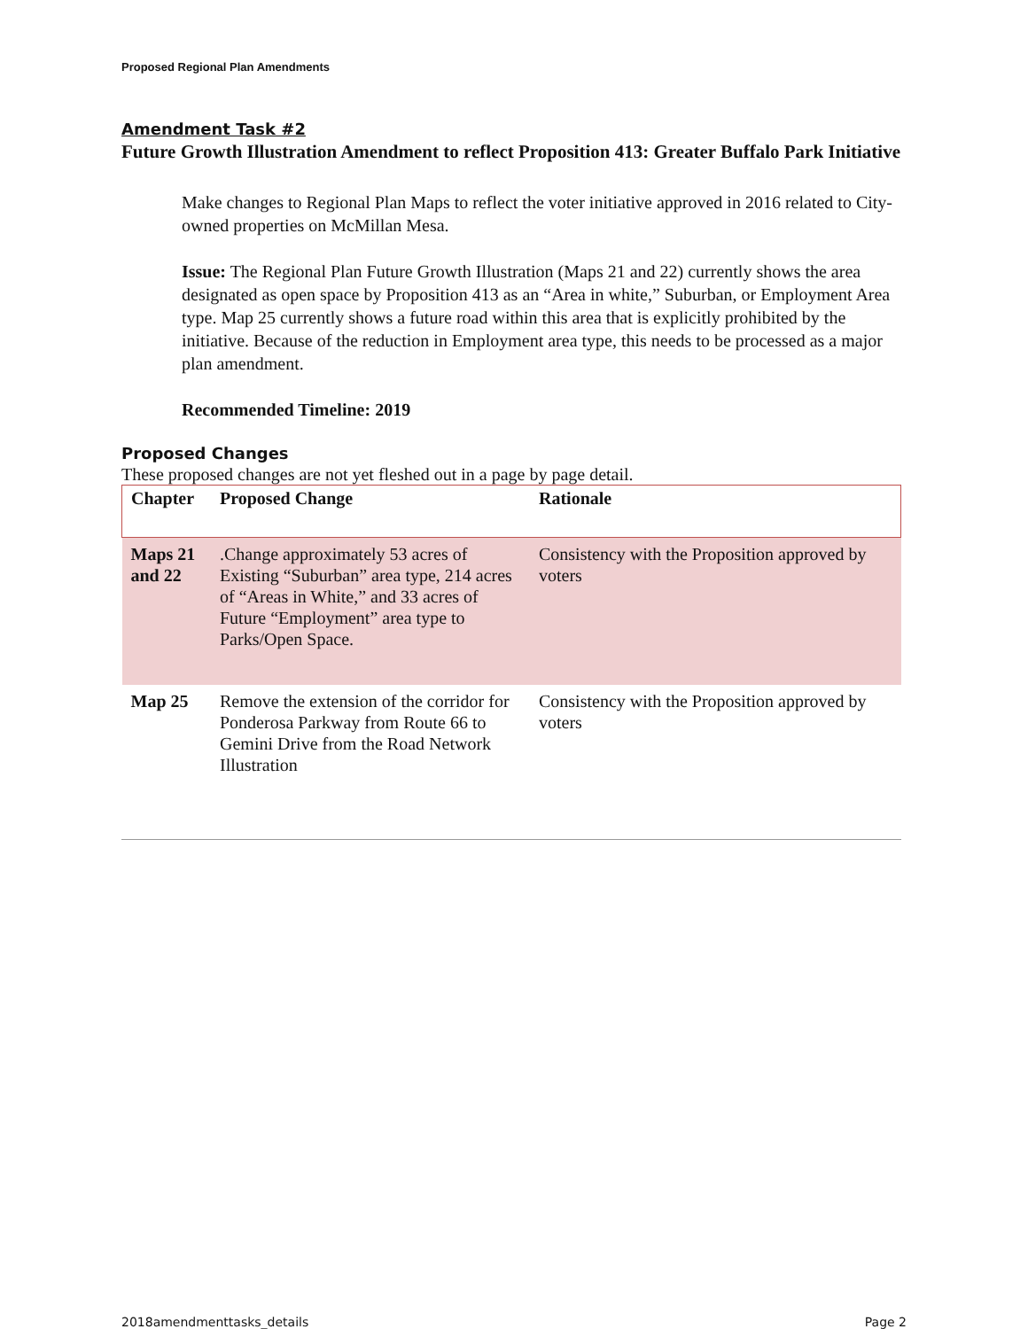Proposed Regional Plan Amendments
Amendment Task #2
Future Growth Illustration Amendment to reflect Proposition 413: Greater Buffalo Park Initiative
Make changes to Regional Plan Maps to reflect the voter initiative approved in 2016 related to City-owned properties on McMillan Mesa.
Issue: The Regional Plan Future Growth Illustration (Maps 21 and 22) currently shows the area designated as open space by Proposition 413 as an “Area in white,” Suburban, or Employment Area type. Map 25 currently shows a future road within this area that is explicitly prohibited by the initiative. Because of the reduction in Employment area type, this needs to be processed as a major plan amendment.
Recommended Timeline: 2019
Proposed Changes
These proposed changes are not yet fleshed out in a page by page detail.
| Chapter | Proposed Change | Rationale |
| --- | --- | --- |
| Maps 21 and 22 | .Change approximately 53 acres of Existing “Suburban” area type, 214 acres of “Areas in White,” and 33 acres of Future “Employment” area type to Parks/Open Space. | Consistency with the Proposition approved by voters |
| Map 25 | Remove the extension of the corridor for Ponderosa Parkway from Route 66 to Gemini Drive from the Road Network Illustration | Consistency with the Proposition approved by voters |
2018amendmenttasks_details Page 2